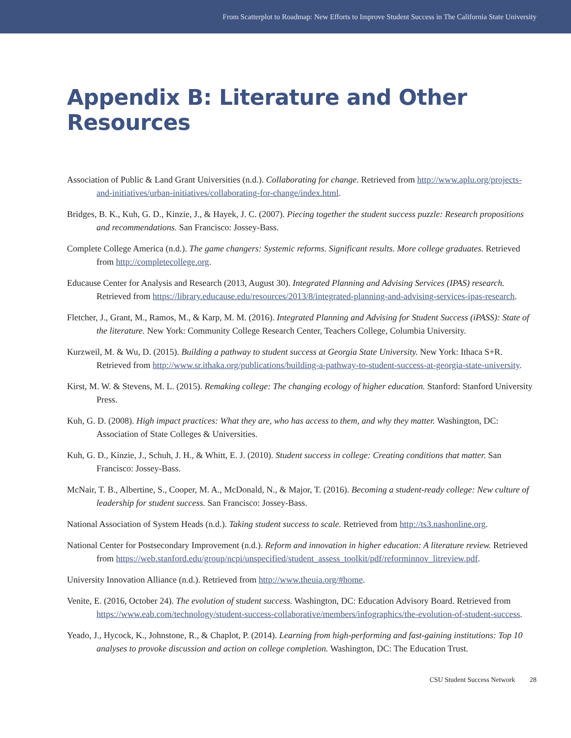From Scatterplot to Roadmap: New Efforts to Improve Student Success in The California State University
Appendix B: Literature and Other Resources
Association of Public & Land Grant Universities (n.d.). Collaborating for change. Retrieved from http://www.aplu.org/projects-and-initiatives/urban-initiatives/collaborating-for-change/index.html.
Bridges, B. K., Kuh, G. D., Kinzie, J., & Hayek, J. C. (2007). Piecing together the student success puzzle: Research propositions and recommendations. San Francisco: Jossey-Bass.
Complete College America (n.d.). The game changers: Systemic reforms. Significant results. More college graduates. Retrieved from http://completecollege.org.
Educause Center for Analysis and Research (2013, August 30). Integrated Planning and Advising Services (IPAS) research. Retrieved from https://library.educause.edu/resources/2013/8/integrated-planning-and-advising-services-ipas-research.
Fletcher, J., Grant, M., Ramos, M., & Karp, M. M. (2016). Integrated Planning and Advising for Student Success (iPASS): State of the literature. New York: Community College Research Center, Teachers College, Columbia University.
Kurzweil, M. & Wu, D. (2015). Building a pathway to student success at Georgia State University. New York: Ithaca S+R. Retrieved from http://www.sr.ithaka.org/publications/building-a-pathway-to-student-success-at-georgia-state-university.
Kirst, M. W. & Stevens, M. L. (2015). Remaking college: The changing ecology of higher education. Stanford: Stanford University Press.
Kuh, G. D. (2008). High impact practices: What they are, who has access to them, and why they matter. Washington, DC: Association of State Colleges & Universities.
Kuh, G. D., Kinzie, J., Schuh, J. H., & Whitt, E. J. (2010). Student success in college: Creating conditions that matter. San Francisco: Jossey-Bass.
McNair, T. B., Albertine, S., Cooper, M. A., McDonald, N., & Major, T. (2016). Becoming a student-ready college: New culture of leadership for student success. San Francisco: Jossey-Bass.
National Association of System Heads (n.d.). Taking student success to scale. Retrieved from http://ts3.nashonline.org.
National Center for Postsecondary Improvement (n.d.). Reform and innovation in higher education: A literature review. Retrieved from https://web.stanford.edu/group/ncpi/unspecified/student_assess_toolkit/pdf/reforminnov_litreview.pdf.
University Innovation Alliance (n.d.). Retrieved from http://www.theuia.org/#home.
Venite, E. (2016, October 24). The evolution of student success. Washington, DC: Education Advisory Board. Retrieved from https://www.eab.com/technology/student-success-collaborative/members/infographics/the-evolution-of-student-success.
Yeado, J., Hycock, K., Johnstone, R., & Chaplot, P. (2014). Learning from high-performing and fast-gaining institutions: Top 10 analyses to provoke discussion and action on college completion. Washington, DC: The Education Trust.
CSU Student Success Network 28